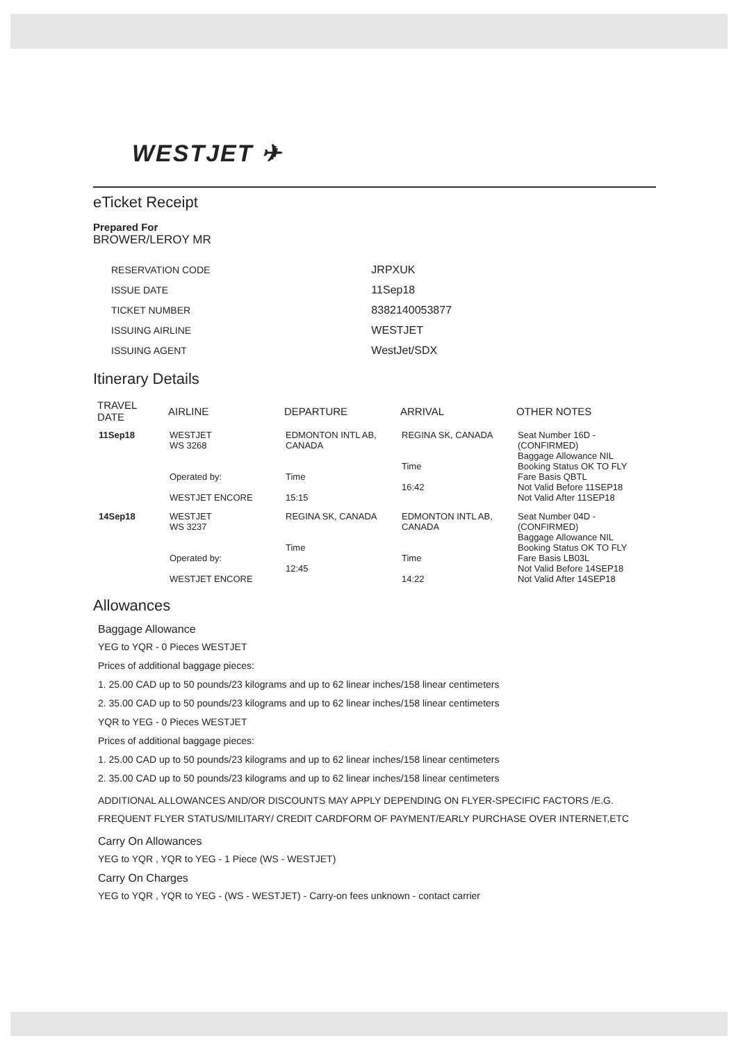WESTJET ✈
eTicket Receipt
Prepared For
BROWER/LEROY MR
| RESERVATION CODE | JRPXUK |
| ISSUE DATE | 11Sep18 |
| TICKET NUMBER | 8382140053877 |
| ISSUING AIRLINE | WESTJET |
| ISSUING AGENT | WestJet/SDX |
Itinerary Details
| TRAVEL DATE | AIRLINE | DEPARTURE | ARRIVAL | OTHER NOTES |
| --- | --- | --- | --- | --- |
| 11Sep18 | WESTJET WS 3268 Operated by: WESTJET ENCORE | EDMONTON INTL AB, CANADA Time 15:15 | REGINA SK, CANADA Time 16:42 | Seat Number 16D - (CONFIRMED) Baggage Allowance NIL Booking Status OK TO FLY Fare Basis QBTL Not Valid Before 11SEP18 Not Valid After 11SEP18 |
| 14Sep18 | WESTJET WS 3237 Operated by: WESTJET ENCORE | REGINA SK, CANADA Time 12:45 | EDMONTON INTL AB, CANADA Time 14:22 | Seat Number 04D - (CONFIRMED) Baggage Allowance NIL Booking Status OK TO FLY Fare Basis LB03L Not Valid Before 14SEP18 Not Valid After 14SEP18 |
Allowances
Baggage Allowance
YEG to YQR - 0 Pieces WESTJET
Prices of additional baggage pieces:
1. 25.00 CAD up to 50 pounds/23 kilograms and up to 62 linear inches/158 linear centimeters
2. 35.00 CAD up to 50 pounds/23 kilograms and up to 62 linear inches/158 linear centimeters
YQR to YEG - 0 Pieces WESTJET
Prices of additional baggage pieces:
1. 25.00 CAD up to 50 pounds/23 kilograms and up to 62 linear inches/158 linear centimeters
2. 35.00 CAD up to 50 pounds/23 kilograms and up to 62 linear inches/158 linear centimeters
ADDITIONAL ALLOWANCES AND/OR DISCOUNTS MAY APPLY DEPENDING ON FLYER-SPECIFIC FACTORS /E.G. FREQUENT FLYER STATUS/MILITARY/ CREDIT CARDFORM OF PAYMENT/EARLY PURCHASE OVER INTERNET,ETC
Carry On Allowances
YEG to YQR , YQR to YEG - 1 Piece (WS - WESTJET)
Carry On Charges
YEG to YQR , YQR to YEG - (WS - WESTJET) - Carry-on fees unknown - contact carrier